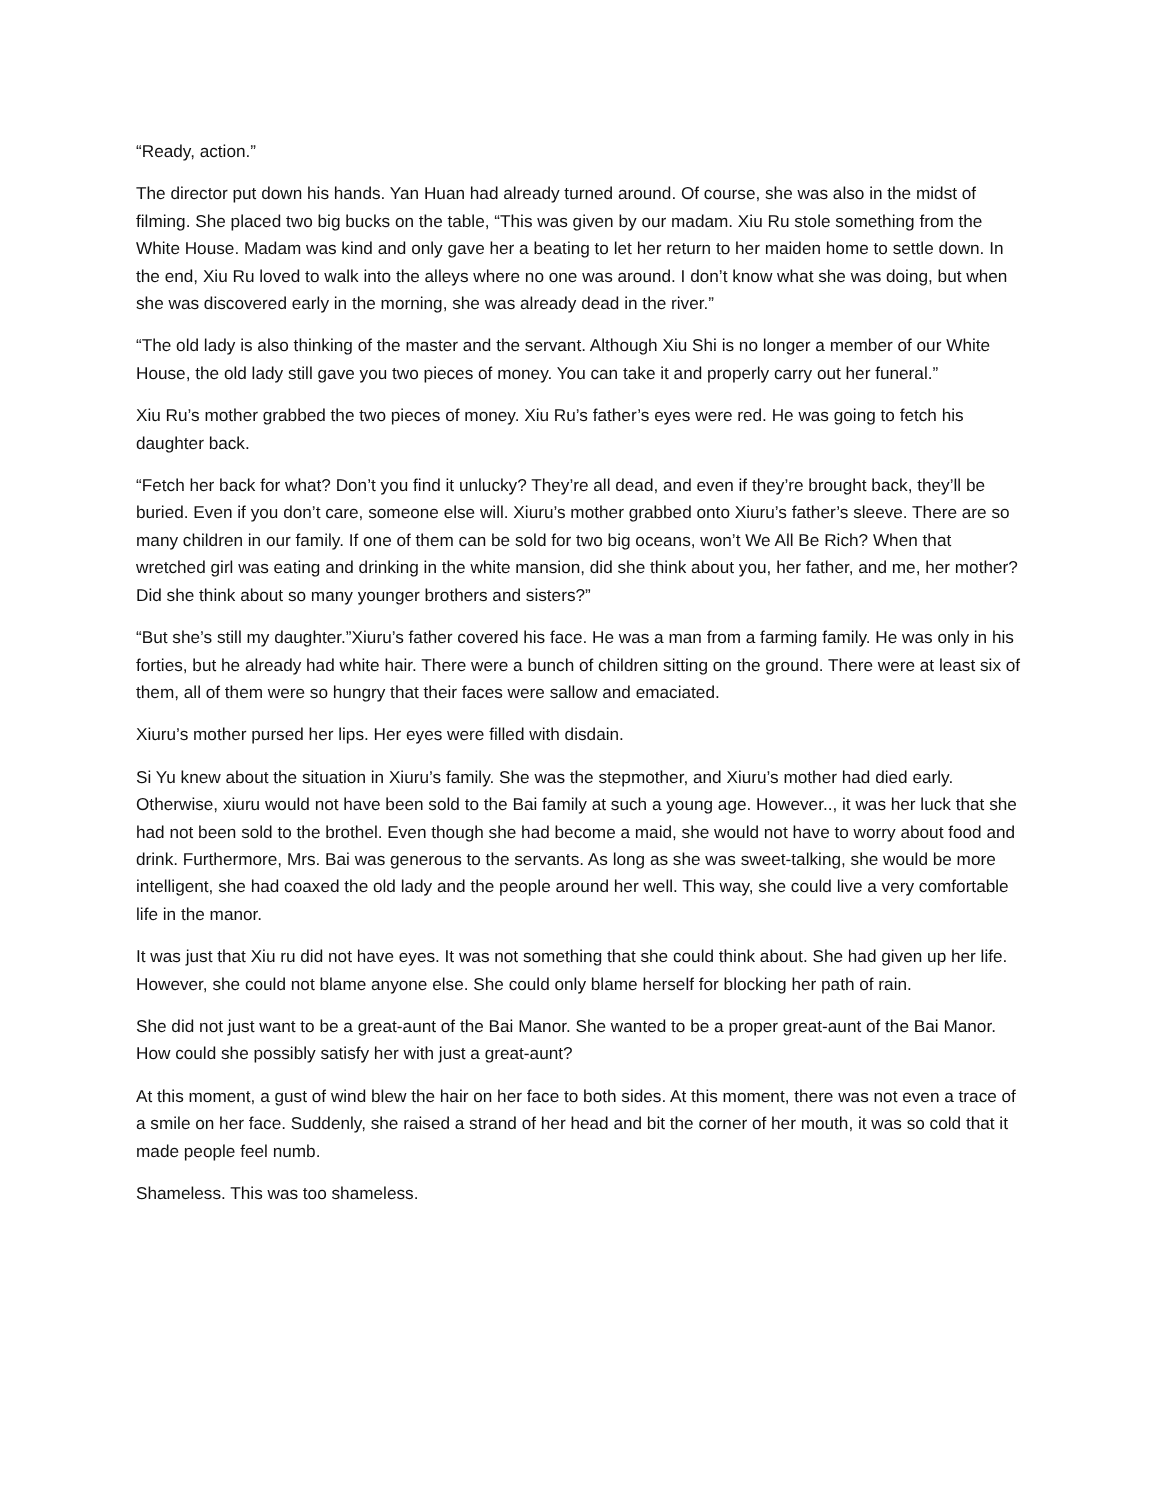“Ready, action.”
The director put down his hands. Yan Huan had already turned around. Of course, she was also in the midst of filming. She placed two big bucks on the table, “This was given by our madam. Xiu Ru stole something from the White House. Madam was kind and only gave her a beating to let her return to her maiden home to settle down. In the end, Xiu Ru loved to walk into the alleys where no one was around. I don’t know what she was doing, but when she was discovered early in the morning, she was already dead in the river.”
“The old lady is also thinking of the master and the servant. Although Xiu Shi is no longer a member of our White House, the old lady still gave you two pieces of money. You can take it and properly carry out her funeral.”
Xiu Ru’s mother grabbed the two pieces of money. Xiu Ru’s father’s eyes were red. He was going to fetch his daughter back.
“Fetch her back for what? Don’t you find it unlucky? They’re all dead, and even if they’re brought back, they’ll be buried. Even if you don’t care, someone else will. Xiuru’s mother grabbed onto Xiuru’s father’s sleeve. There are so many children in our family. If one of them can be sold for two big oceans, won’t We All Be Rich? When that wretched girl was eating and drinking in the white mansion, did she think about you, her father, and me, her mother? Did she think about so many younger brothers and sisters?”
“But she’s still my daughter.”Xiuru’s father covered his face. He was a man from a farming family. He was only in his forties, but he already had white hair. There were a bunch of children sitting on the ground. There were at least six of them, all of them were so hungry that their faces were sallow and emaciated.
Xiuru’s mother pursed her lips. Her eyes were filled with disdain.
Si Yu knew about the situation in Xiuru’s family. She was the stepmother, and Xiuru’s mother had died early. Otherwise, xiuru would not have been sold to the Bai family at such a young age. However.., it was her luck that she had not been sold to the brothel. Even though she had become a maid, she would not have to worry about food and drink. Furthermore, Mrs. Bai was generous to the servants. As long as she was sweet-talking, she would be more intelligent, she had coaxed the old lady and the people around her well. This way, she could live a very comfortable life in the manor.
It was just that Xiu ru did not have eyes. It was not something that she could think about. She had given up her life. However, she could not blame anyone else. She could only blame herself for blocking her path of rain.
She did not just want to be a great-aunt of the Bai Manor. She wanted to be a proper great-aunt of the Bai Manor. How could she possibly satisfy her with just a great-aunt?
At this moment, a gust of wind blew the hair on her face to both sides. At this moment, there was not even a trace of a smile on her face. Suddenly, she raised a strand of her head and bit the corner of her mouth, it was so cold that it made people feel numb.
Shameless. This was too shameless.